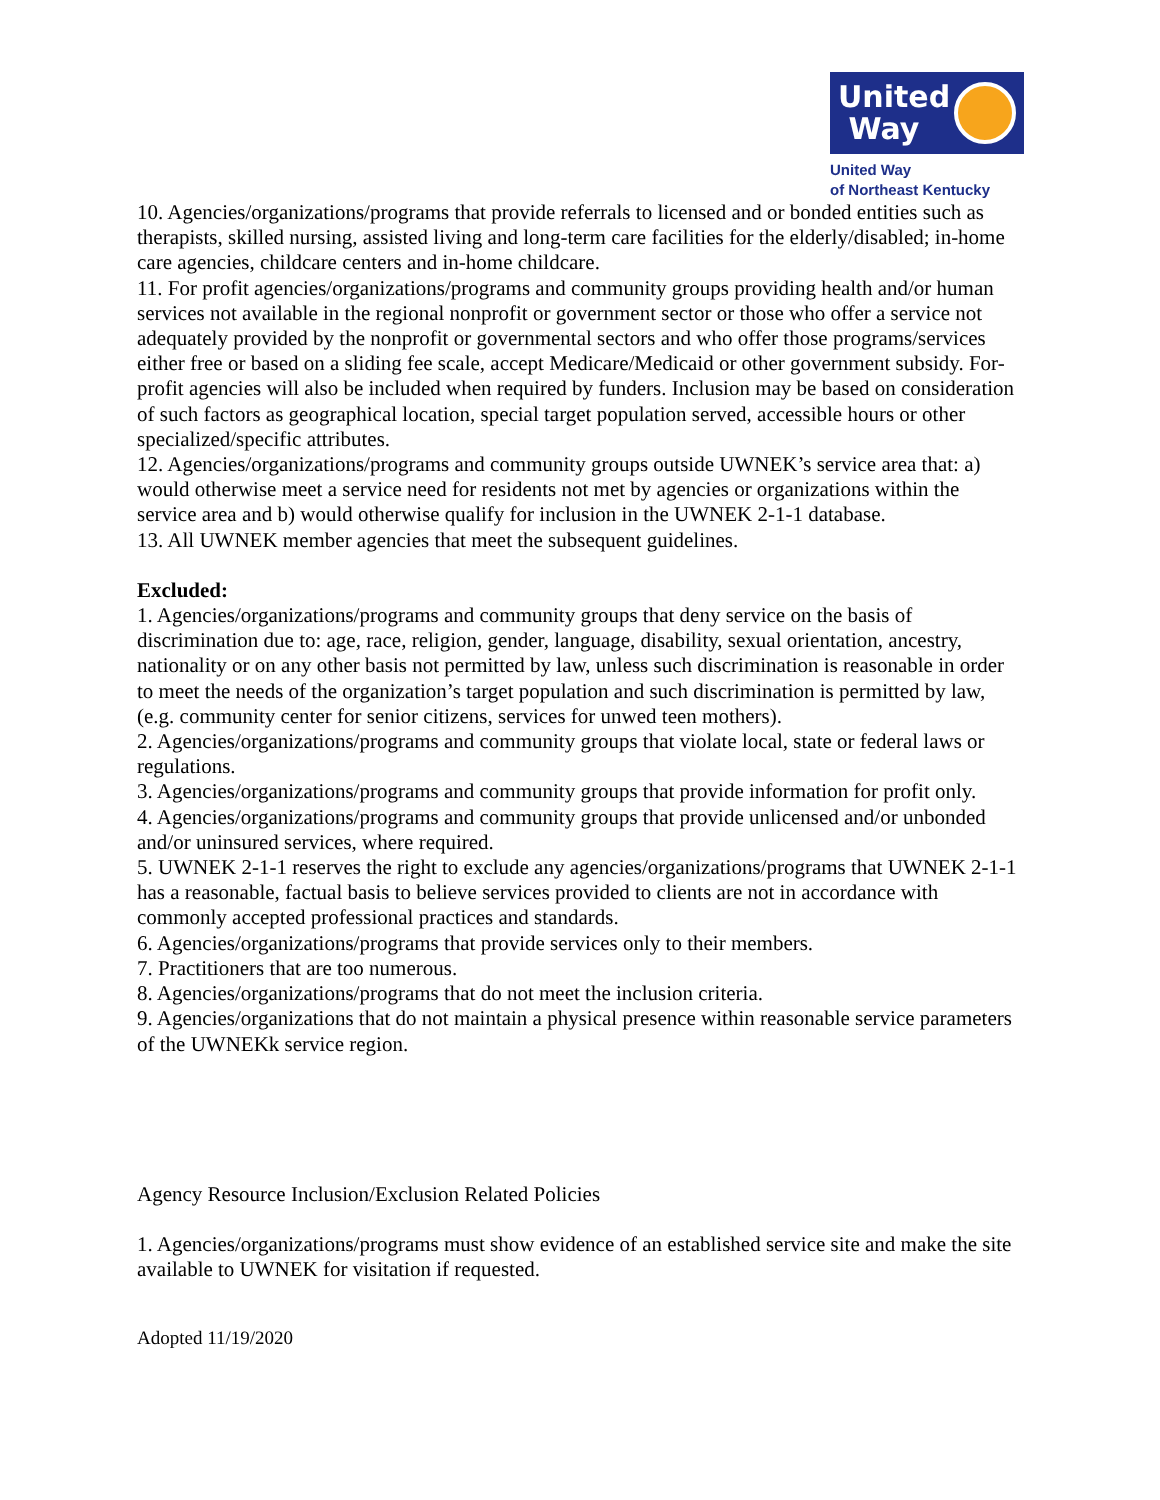United
Way
United Way
of Northeast Kentucky
10. Agencies/organizations/programs that provide referrals to licensed and or bonded entities such as therapists, skilled nursing, assisted living and long-term care facilities for the elderly/disabled; in-home care agencies, childcare centers and in-home childcare.
11. For profit agencies/organizations/programs and community groups providing health and/or human services not available in the regional nonprofit or government sector or those who offer a service not adequately provided by the nonprofit or governmental sectors and who offer those programs/services either free or based on a sliding fee scale, accept Medicare/Medicaid or other government subsidy. For-profit agencies will also be included when required by funders. Inclusion may be based on consideration of such factors as geographical location, special target population served, accessible hours or other specialized/specific attributes.
12. Agencies/organizations/programs and community groups outside UWNEK’s service area that: a) would otherwise meet a service need for residents not met by agencies or organizations within the service area and b) would otherwise qualify for inclusion in the UWNEK 2-1-1 database.
13. All UWNEK member agencies that meet the subsequent guidelines.
Excluded:
1. Agencies/organizations/programs and community groups that deny service on the basis of discrimination due to: age, race, religion, gender, language, disability, sexual orientation, ancestry, nationality or on any other basis not permitted by law, unless such discrimination is reasonable in order to meet the needs of the organization’s target population and such discrimination is permitted by law, (e.g. community center for senior citizens, services for unwed teen mothers).
2. Agencies/organizations/programs and community groups that violate local, state or federal laws or regulations.
3. Agencies/organizations/programs and community groups that provide information for profit only.
4. Agencies/organizations/programs and community groups that provide unlicensed and/or unbonded and/or uninsured services, where required.
5. UWNEK 2-1-1 reserves the right to exclude any agencies/organizations/programs that UWNEK 2-1-1 has a reasonable, factual basis to believe services provided to clients are not in accordance with commonly accepted professional practices and standards.
6. Agencies/organizations/programs that provide services only to their members.
7. Practitioners that are too numerous.
8. Agencies/organizations/programs that do not meet the inclusion criteria.
9. Agencies/organizations that do not maintain a physical presence within reasonable service parameters of the UWNEKk service region.
Agency Resource Inclusion/Exclusion Related Policies
1. Agencies/organizations/programs must show evidence of an established service site and make the site available to UWNEK for visitation if requested.
Adopted 11/19/2020